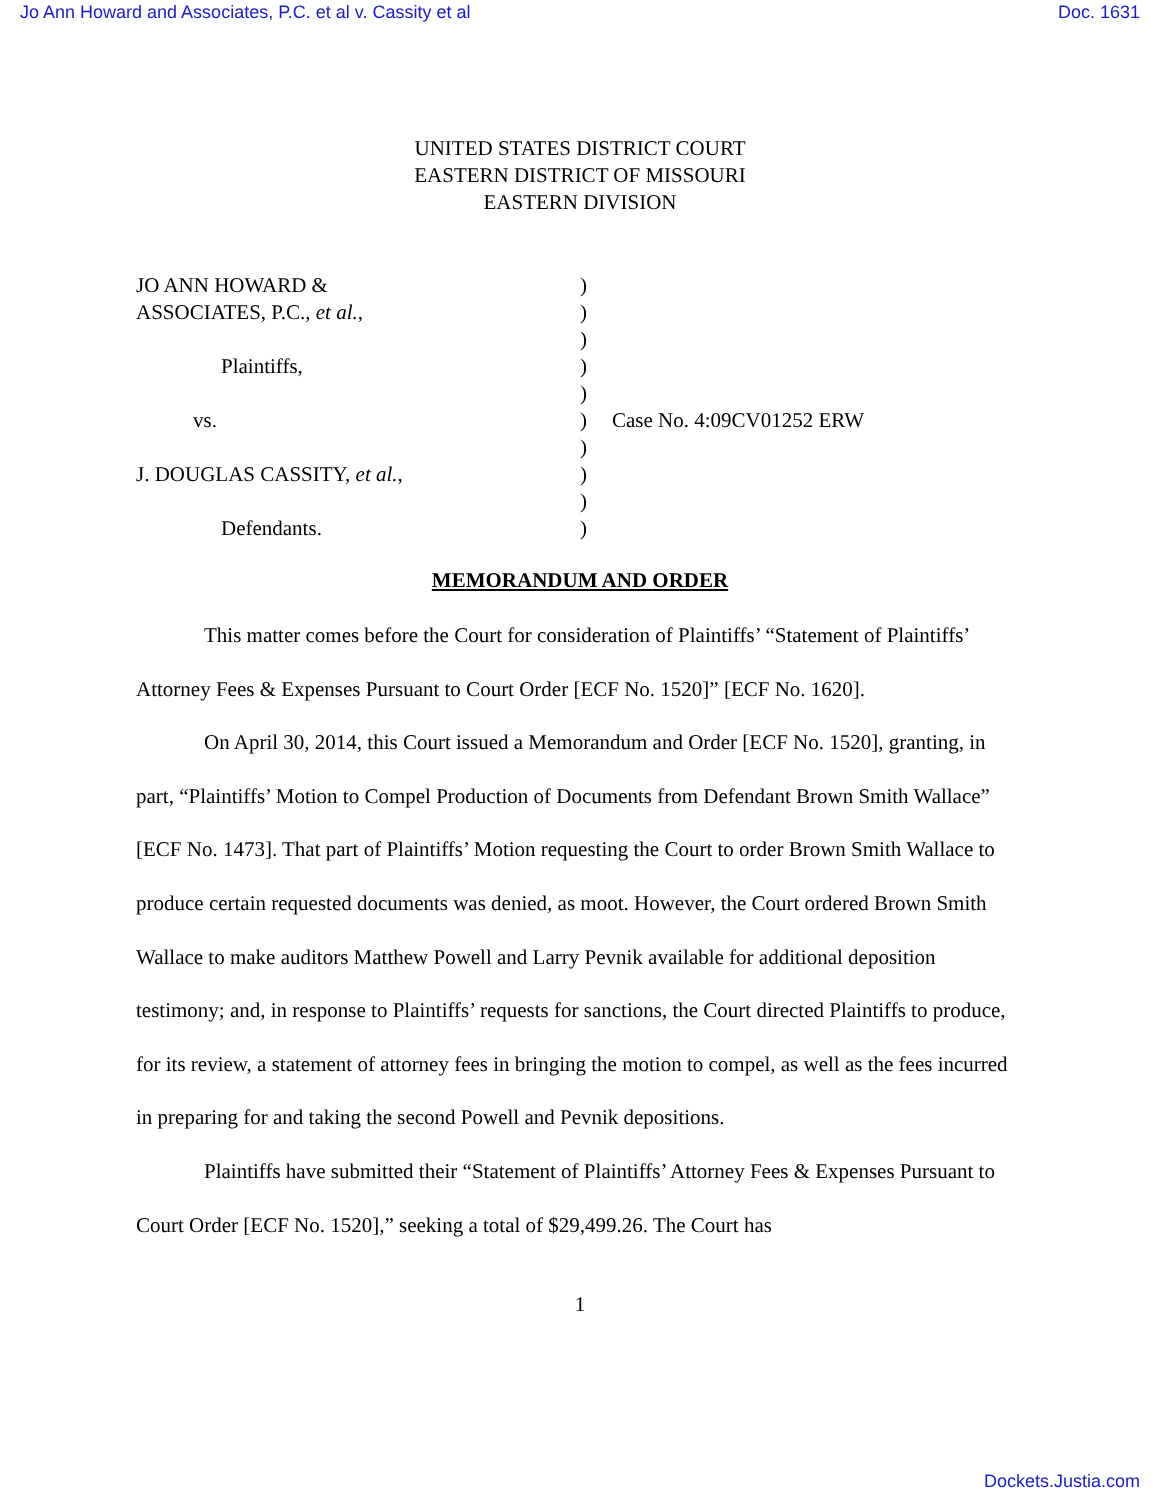Jo Ann Howard and Associates, P.C. et al v. Cassity et al Doc. 1631
UNITED STATES DISTRICT COURT
EASTERN DISTRICT OF MISSOURI
EASTERN DIVISION
JO ANN HOWARD &
ASSOCIATES, P.C., et al.,
Plaintiffs,
vs.
J. DOUGLAS CASSITY, et al.,
Defendants.
)
)
)
)
)
)
)
)
)
)
Case No. 4:09CV01252 ERW
MEMORANDUM AND ORDER
This matter comes before the Court for consideration of Plaintiffs’ “Statement of Plaintiffs’ Attorney Fees & Expenses Pursuant to Court Order [ECF No. 1520]” [ECF No. 1620].
On April 30, 2014, this Court issued a Memorandum and Order [ECF No. 1520], granting, in part, “Plaintiffs’ Motion to Compel Production of Documents from Defendant Brown Smith Wallace” [ECF No. 1473]. That part of Plaintiffs’ Motion requesting the Court to order Brown Smith Wallace to produce certain requested documents was denied, as moot. However, the Court ordered Brown Smith Wallace to make auditors Matthew Powell and Larry Pevnik available for additional deposition testimony; and, in response to Plaintiffs’ requests for sanctions, the Court directed Plaintiffs to produce, for its review, a statement of attorney fees in bringing the motion to compel, as well as the fees incurred in preparing for and taking the second Powell and Pevnik depositions.
Plaintiffs have submitted their “Statement of Plaintiffs’ Attorney Fees & Expenses Pursuant to Court Order [ECF No. 1520],” seeking a total of $29,499.26. The Court has
1
Dockets.Justia.com